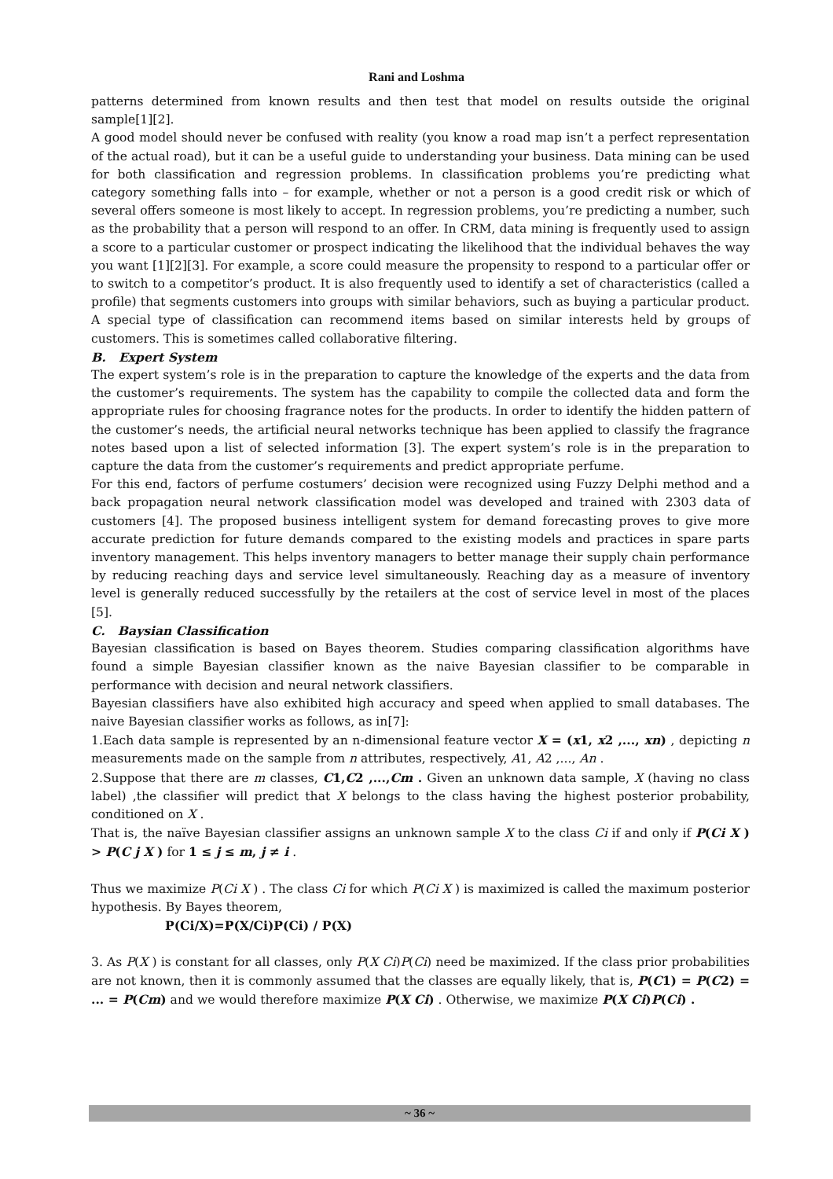Rani and Loshma
patterns determined from known results and then test that model on results outside the original sample[1][2].
A good model should never be confused with reality (you know a road map isn’t a perfect representation of the actual road), but it can be a useful guide to understanding your business. Data mining can be used for both classification and regression problems. In classification problems you’re predicting what category something falls into – for example, whether or not a person is a good credit risk or which of several offers someone is most likely to accept. In regression problems, you’re predicting a number, such as the probability that a person will respond to an offer. In CRM, data mining is frequently used to assign a score to a particular customer or prospect indicating the likelihood that the individual behaves the way you want [1][2][3]. For example, a score could measure the propensity to respond to a particular offer or to switch to a competitor’s product. It is also frequently used to identify a set of characteristics (called a profile) that segments customers into groups with similar behaviors, such as buying a particular product. A special type of classification can recommend items based on similar interests held by groups of customers. This is sometimes called collaborative filtering.
B. Expert System
The expert system’s role is in the preparation to capture the knowledge of the experts and the data from the customer’s requirements. The system has the capability to compile the collected data and form the appropriate rules for choosing fragrance notes for the products. In order to identify the hidden pattern of the customer’s needs, the artificial neural networks technique has been applied to classify the fragrance notes based upon a list of selected information [3]. The expert system’s role is in the preparation to capture the data from the customer’s requirements and predict appropriate perfume.
For this end, factors of perfume costumers’ decision were recognized using Fuzzy Delphi method and a back propagation neural network classification model was developed and trained with 2303 data of customers [4]. The proposed business intelligent system for demand forecasting proves to give more accurate prediction for future demands compared to the existing models and practices in spare parts inventory management. This helps inventory managers to better manage their supply chain performance by reducing reaching days and service level simultaneously. Reaching day as a measure of inventory level is generally reduced successfully by the retailers at the cost of service level in most of the places [5].
C. Baysian Classification
Bayesian classification is based on Bayes theorem. Studies comparing classification algorithms have found a simple Bayesian classifier known as the naive Bayesian classifier to be comparable in performance with decision and neural network classifiers.
Bayesian classifiers have also exhibited high accuracy and speed when applied to small databases. The naive Bayesian classifier works as follows, as in[7]:
1.Each data sample is represented by an n-dimensional feature vector X = (x1, x2 ,..., xn) , depicting n measurements made on the sample from n attributes, respectively, A1, A2 ,..., An .
2.Suppose that there are m classes, C1,C2 ,...,Cm . Given an unknown data sample, X (having no class label) ,the classifier will predict that X belongs to the class having the highest posterior probability, conditioned on X .
That is, the naïve Bayesian classifier assigns an unknown sample X to the class Ci if and only if P(Ci X ) > P(C j X ) for 1 ≤ j ≤ m, j ≠ i .
Thus we maximize P(Ci X ) . The class Ci for which P(Ci X ) is maximized is called the maximum posterior hypothesis. By Bayes theorem,
P(Ci/X)=P(X/Ci)P(Ci) / P(X)
3. As P(X ) is constant for all classes, only P(X Ci)P(Ci) need be maximized. If the class prior probabilities are not known, then it is commonly assumed that the classes are equally likely, that is, P(C1) = P(C2) = ... = P(Cm) and we would therefore maximize P(X Ci) . Otherwise, we maximize P(X Ci)P(Ci) .
~ 36 ~